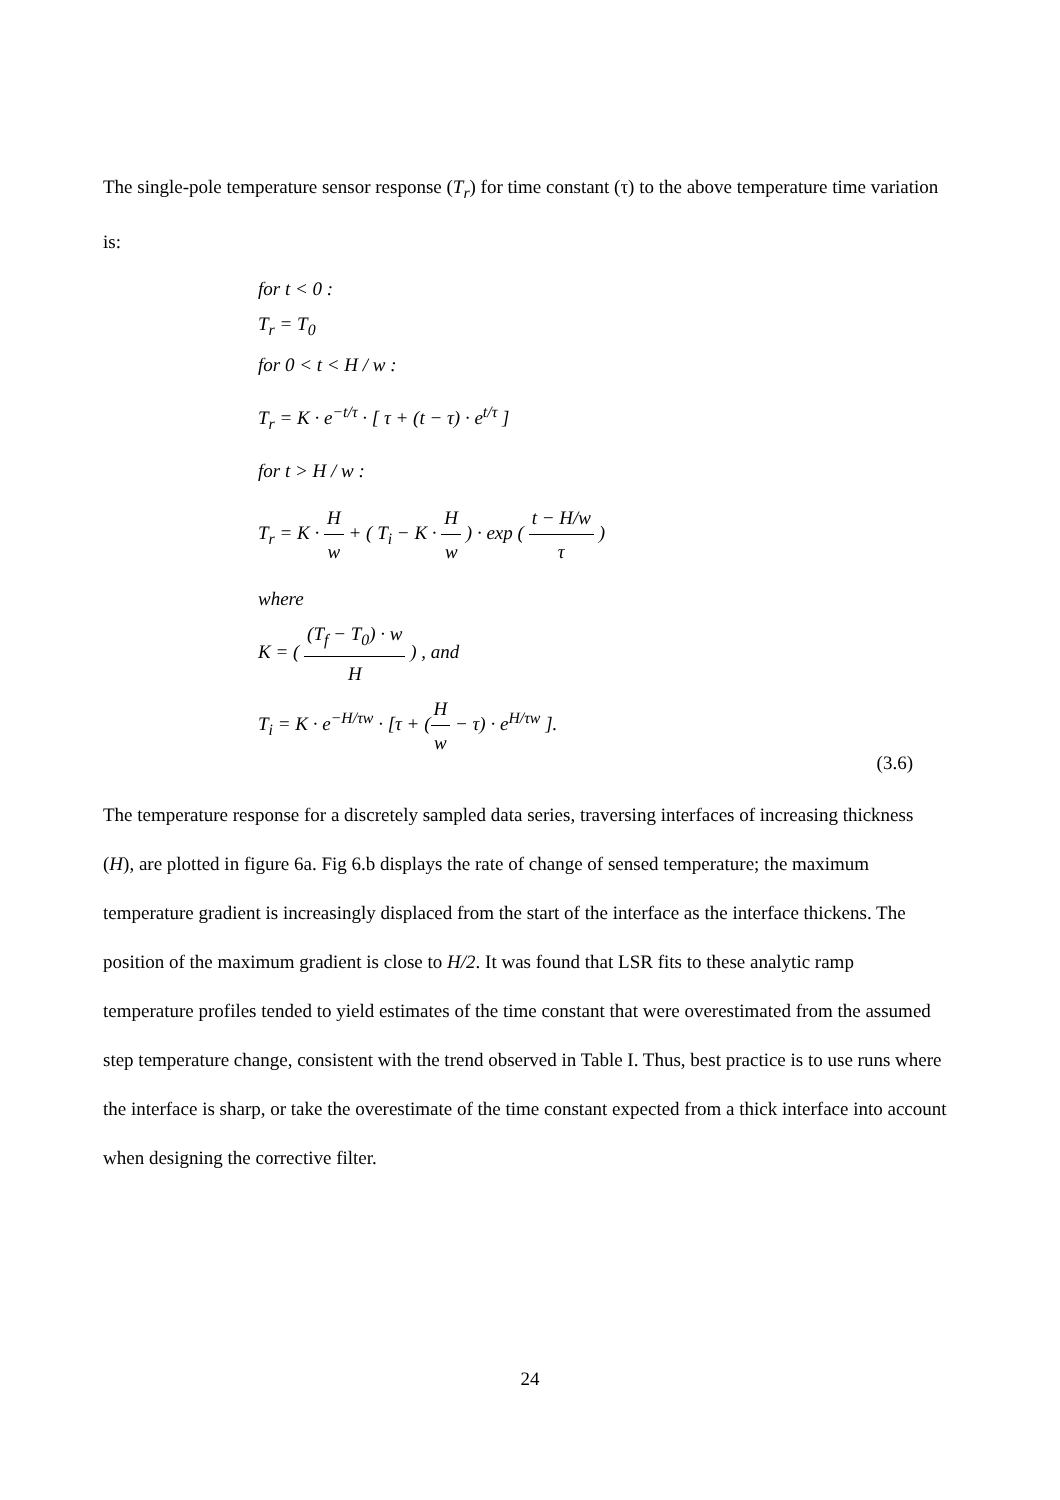The single-pole temperature sensor response (T<sub>r</sub>) for time constant (τ) to the above temperature time variation is:
for t < 0 :
T<sub>r</sub> = T<sub>0</sub>
for 0 < t < H / w :
T<sub>r</sub> = K · e<sup>−t/τ</sup> · [ τ + (t − τ) · e<sup>t/τ</sup> ]
for t > H / w :
T<sub>r</sub> = K · H w + ( T<sub>i</sub> − K · H w ) · exp ( t − H/w τ )
where
K = ( (T<sub>f</sub> − T<sub>0</sub>) · w H ) , and
T<sub>i</sub> = K · e<sup>−H/τw</sup> · [τ + (H w − τ) · e<sup>H/τw</sup> ].
(3.6)
The temperature response for a discretely sampled data series, traversing interfaces of increasing thickness (H), are plotted in figure 6a. Fig 6.b displays the rate of change of sensed temperature; the maximum temperature gradient is increasingly displaced from the start of the interface as the interface thickens. The position of the maximum gradient is close to H/2. It was found that LSR fits to these analytic ramp temperature profiles tended to yield estimates of the time constant that were overestimated from the assumed step temperature change, consistent with the trend observed in Table I. Thus, best practice is to use runs where the interface is sharp, or take the overestimate of the time constant expected from a thick interface into account when designing the corrective filter.
24